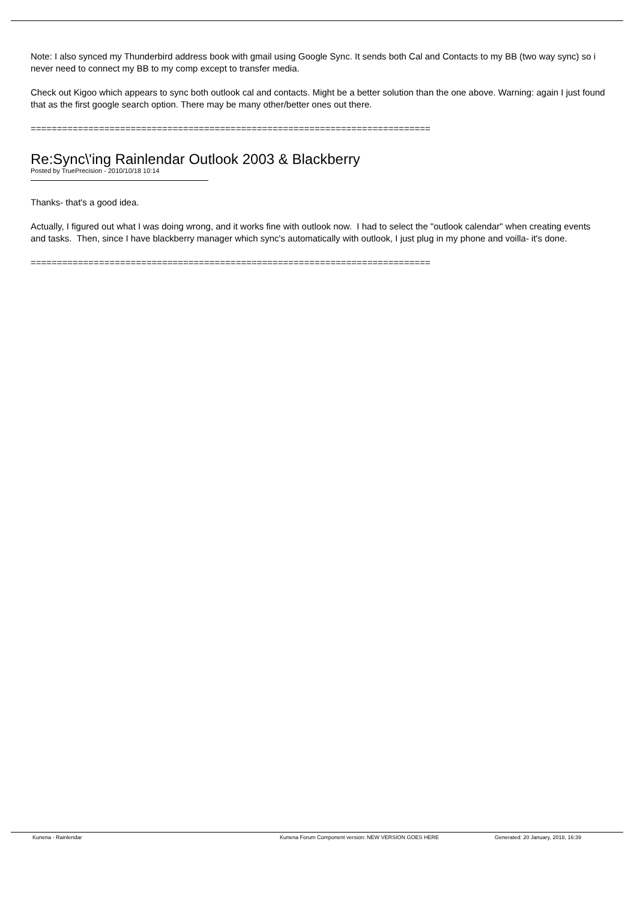Note: I also synced my Thunderbird address book with gmail using Google Sync. It sends both Cal and Contacts to my BB (two way sync) so i never need to connect my BB to my comp except to transfer media.
Check out Kigoo which appears to sync both outlook cal and contacts. Might be a better solution than the one above. Warning: again I just found that as the first google search option. There may be many other/better ones out there.
============================================================================
Re:Sync\'ing Rainlendar Outlook 2003 & Blackberry
Posted by TruePrecision - 2010/10/18 10:14
Thanks- that's a good idea.
Actually, I figured out what I was doing wrong, and it works fine with outlook now. I had to select the "outlook calendar" when creating events and tasks. Then, since I have blackberry manager which sync's automatically with outlook, I just plug in my phone and voilla- it's done.
============================================================================
Kunena - Rainlendar Kunena Forum Component version: NEW VERSION GOES HERE Generated: 20 January, 2018, 16:39